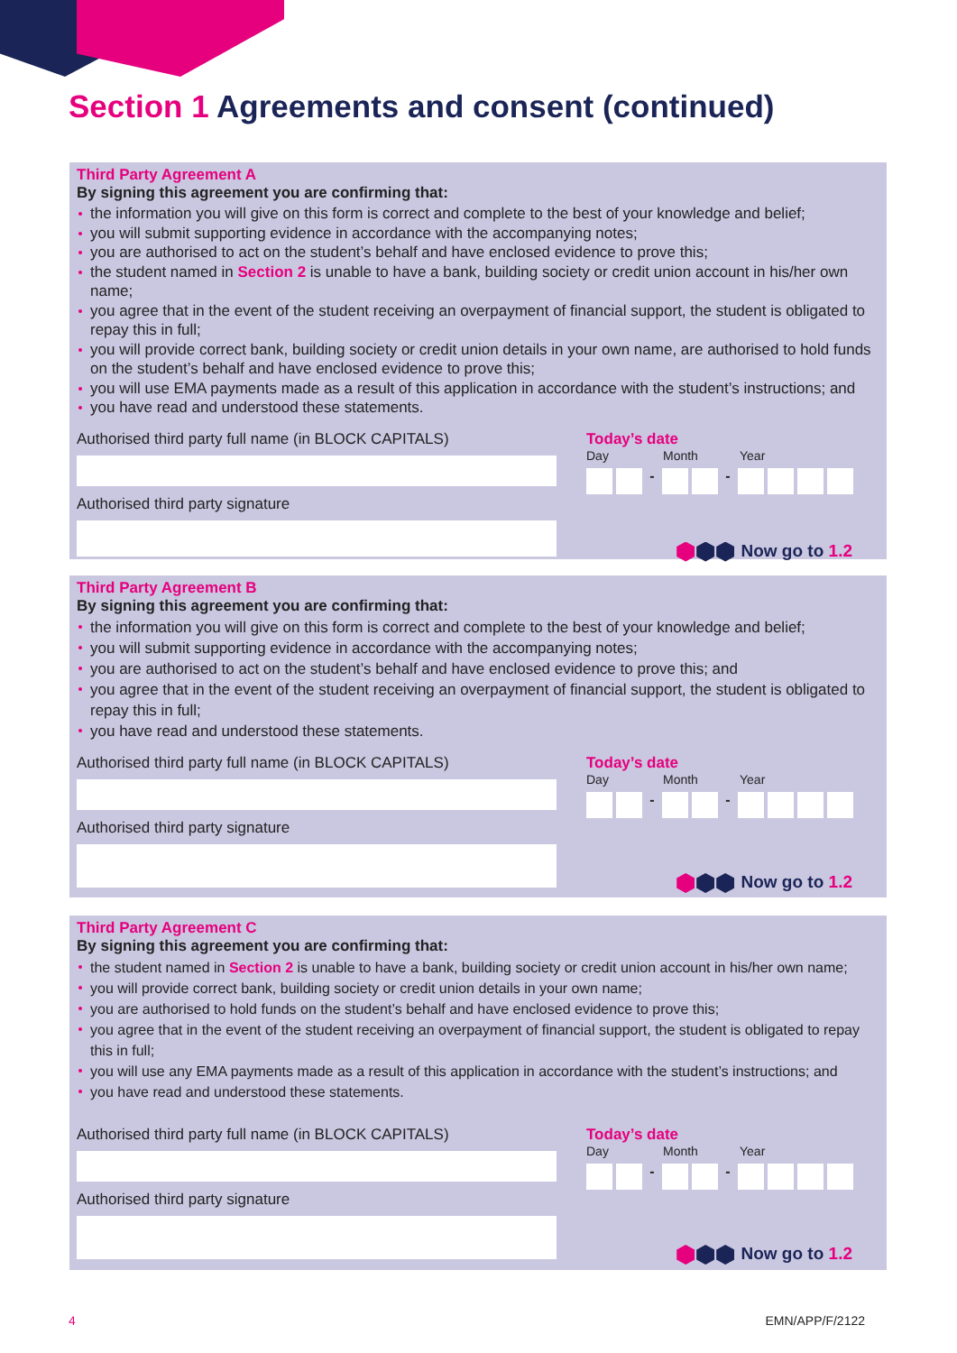Section 1 Agreements and consent (continued)
Third Party Agreement A
By signing this agreement you are confirming that:
the information you will give on this form is correct and complete to the best of your knowledge and belief;
you will submit supporting evidence in accordance with the accompanying notes;
you are authorised to act on the student’s behalf and have enclosed evidence to prove this;
the student named in Section 2 is unable to have a bank, building society or credit union account in his/her own name;
you agree that in the event of the student receiving an overpayment of financial support, the student is obligated to repay this in full;
you will provide correct bank, building society or credit union details in your own name, are authorised to hold funds on the student’s behalf and have enclosed evidence to prove this;
you will use EMA payments made as a result of this application in accordance with the student’s instructions; and
you have read and understood these statements.
Authorised third party full name (in BLOCK CAPITALS)
Authorised third party signature
Today’s date
Day Month Year
- -
Now go to 1.2
Third Party Agreement B
By signing this agreement you are confirming that:
the information you will give on this form is correct and complete to the best of your knowledge and belief;
you will submit supporting evidence in accordance with the accompanying notes;
you are authorised to act on the student’s behalf and have enclosed evidence to prove this; and
you agree that in the event of the student receiving an overpayment of financial support, the student is obligated to repay this in full;
you have read and understood these statements.
Authorised third party full name (in BLOCK CAPITALS)
Authorised third party signature
Today’s date
Day Month Year
- -
Now go to 1.2
Third Party Agreement C
By signing this agreement you are confirming that:
the student named in Section 2 is unable to have a bank, building society or credit union account in his/her own name;
you will provide correct bank, building society or credit union details in your own name;
you are authorised to hold funds on the student’s behalf and have enclosed evidence to prove this;
you agree that in the event of the student receiving an overpayment of financial support, the student is obligated to repay this in full;
you will use any EMA payments made as a result of this application in accordance with the student’s instructions; and
you have read and understood these statements.
Authorised third party full name (in BLOCK CAPITALS)
Authorised third party signature
Today’s date
Day Month Year
- -
Now go to 1.2
4 EMN/APP/F/2122